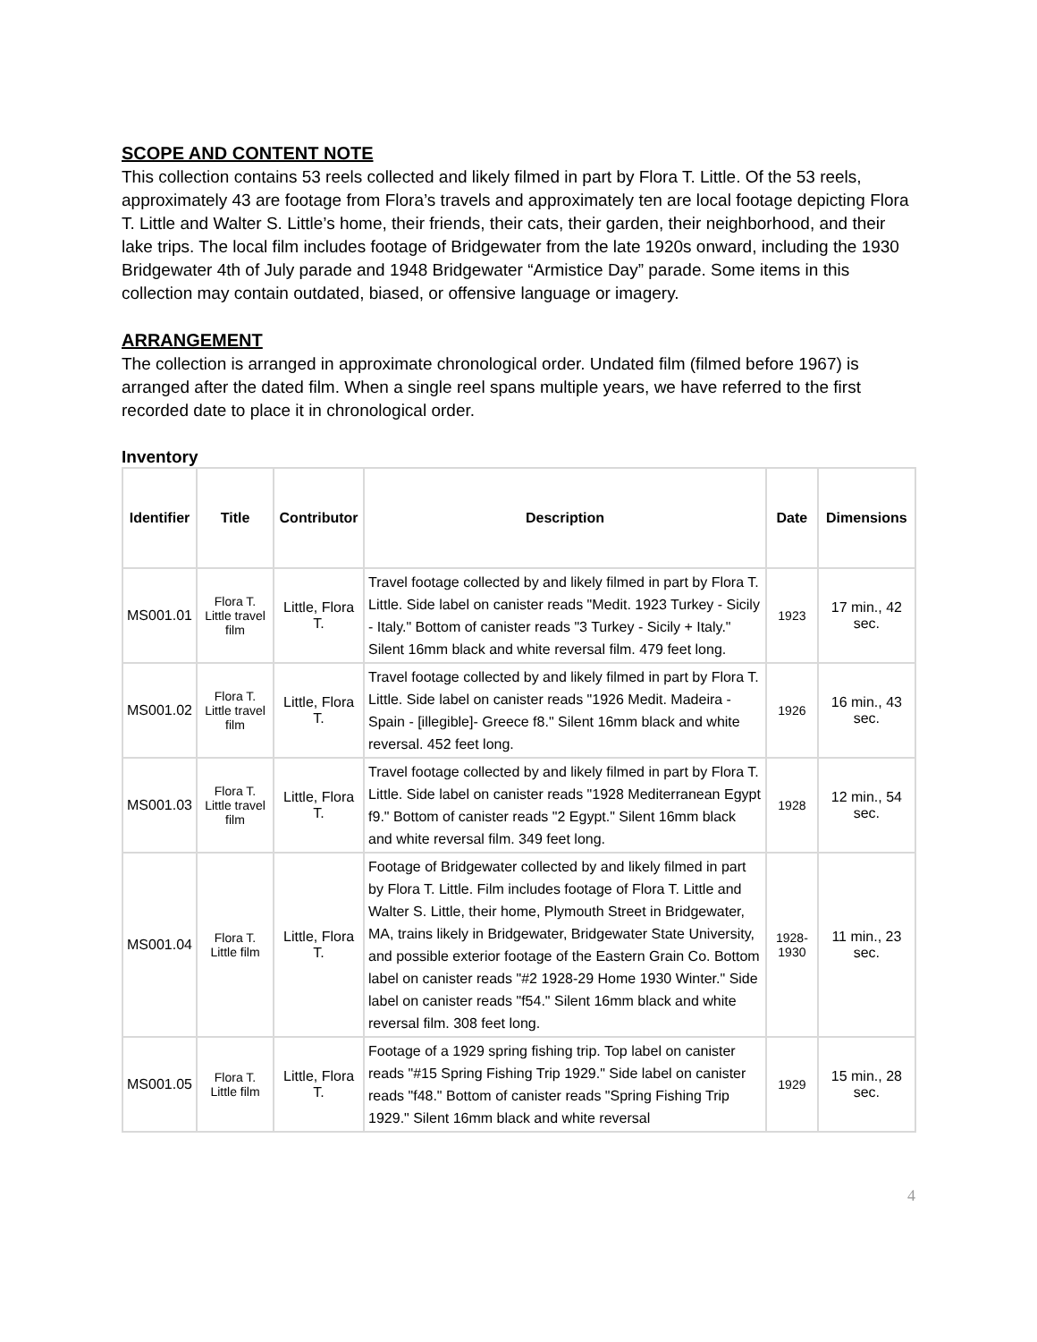SCOPE AND CONTENT NOTE
This collection contains 53 reels collected and likely filmed in part by Flora T. Little. Of the 53 reels, approximately 43 are footage from Flora’s travels and approximately ten are local footage depicting Flora T. Little and Walter S. Little’s home, their friends, their cats, their garden, their neighborhood, and their lake trips. The local film includes footage of Bridgewater from the late 1920s onward, including the 1930 Bridgewater 4th of July parade and 1948 Bridgewater “Armistice Day” parade. Some items in this collection may contain outdated, biased, or offensive language or imagery.
ARRANGEMENT
The collection is arranged in approximate chronological order. Undated film (filmed before 1967) is arranged after the dated film. When a single reel spans multiple years, we have referred to the first recorded date to place it in chronological order.
Inventory
| Identifier | Title | Contributor | Description | Date | Dimensions |
| --- | --- | --- | --- | --- | --- |
| MS001.01 | Flora T. Little travel film | Little, Flora T. | Travel footage collected by and likely filmed in part by Flora T. Little. Side label on canister reads "Medit. 1923 Turkey - Sicily - Italy." Bottom of canister reads "3 Turkey - Sicily + Italy." Silent 16mm black and white reversal film. 479 feet long. | 1923 | 17 min., 42 sec. |
| MS001.02 | Flora T. Little travel film | Little, Flora T. | Travel footage collected by and likely filmed in part by Flora T. Little. Side label on canister reads "1926 Medit. Madeira - Spain - [illegible]- Greece f8." Silent 16mm black and white reversal. 452 feet long. | 1926 | 16 min., 43 sec. |
| MS001.03 | Flora T. Little travel film | Little, Flora T. | Travel footage collected by and likely filmed in part by Flora T. Little. Side label on canister reads "1928 Mediterranean Egypt f9." Bottom of canister reads "2 Egypt." Silent 16mm black and white reversal film. 349 feet long. | 1928 | 12 min., 54 sec. |
| MS001.04 | Flora T. Little film | Little, Flora T. | Footage of Bridgewater collected by and likely filmed in part by Flora T. Little. Film includes footage of Flora T. Little and Walter S. Little, their home, Plymouth Street in Bridgewater, MA, trains likely in Bridgewater, Bridgewater State University, and possible exterior footage of the Eastern Grain Co. Bottom label on canister reads "#2 1928-29 Home 1930 Winter." Side label on canister reads "f54." Silent 16mm black and white reversal film. 308 feet long. | 1928-1930 | 11 min., 23 sec. |
| MS001.05 | Flora T. Little film | Little, Flora T. | Footage of a 1929 spring fishing trip. Top label on canister reads "#15 Spring Fishing Trip 1929." Side label on canister reads "f48." Bottom of canister reads "Spring Fishing Trip 1929." Silent 16mm black and white reversal | 1929 | 15 min., 28 sec. |
4